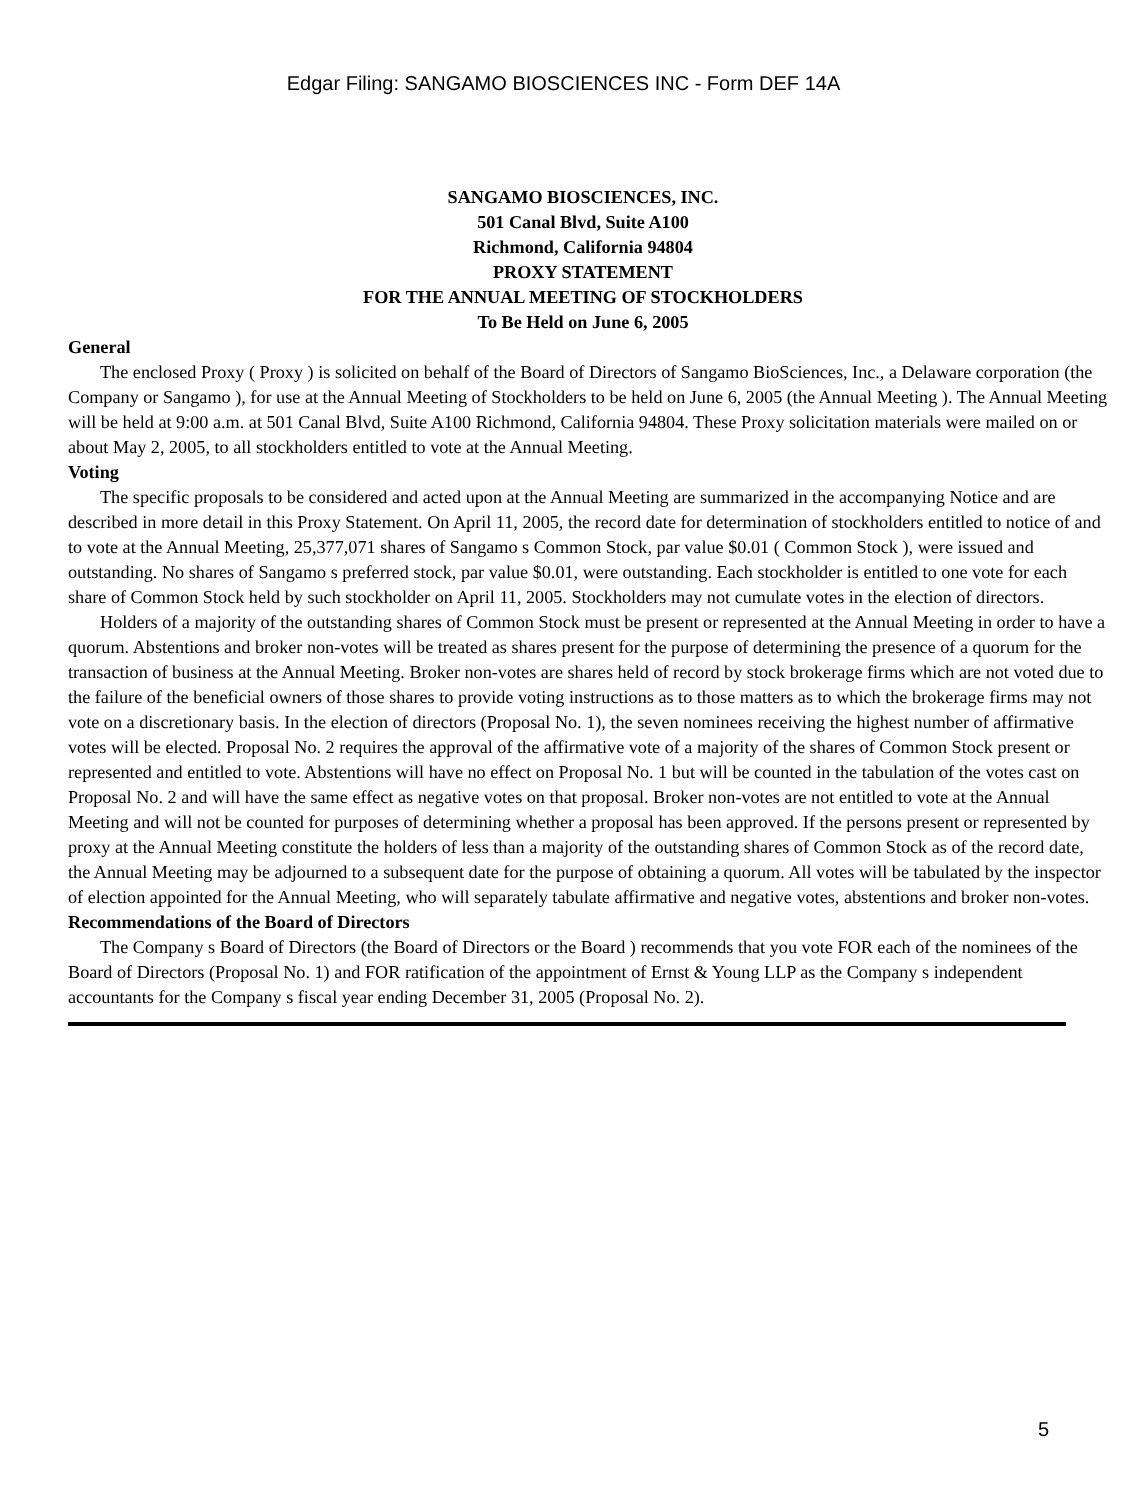Edgar Filing: SANGAMO BIOSCIENCES INC - Form DEF 14A
SANGAMO BIOSCIENCES, INC.
501 Canal Blvd, Suite A100
Richmond, California 94804
PROXY STATEMENT
FOR THE ANNUAL MEETING OF STOCKHOLDERS
To Be Held on June 6, 2005
General
The enclosed Proxy ( Proxy ) is solicited on behalf of the Board of Directors of Sangamo BioSciences, Inc., a Delaware corporation (the Company or Sangamo ), for use at the Annual Meeting of Stockholders to be held on June 6, 2005 (the Annual Meeting ). The Annual Meeting will be held at 9:00 a.m. at 501 Canal Blvd, Suite A100 Richmond, California 94804. These Proxy solicitation materials were mailed on or about May 2, 2005, to all stockholders entitled to vote at the Annual Meeting.
Voting
The specific proposals to be considered and acted upon at the Annual Meeting are summarized in the accompanying Notice and are described in more detail in this Proxy Statement. On April 11, 2005, the record date for determination of stockholders entitled to notice of and to vote at the Annual Meeting, 25,377,071 shares of Sangamo s Common Stock, par value $0.01 ( Common Stock ), were issued and outstanding. No shares of Sangamo s preferred stock, par value $0.01, were outstanding. Each stockholder is entitled to one vote for each share of Common Stock held by such stockholder on April 11, 2005. Stockholders may not cumulate votes in the election of directors.
Holders of a majority of the outstanding shares of Common Stock must be present or represented at the Annual Meeting in order to have a quorum. Abstentions and broker non-votes will be treated as shares present for the purpose of determining the presence of a quorum for the transaction of business at the Annual Meeting. Broker non-votes are shares held of record by stock brokerage firms which are not voted due to the failure of the beneficial owners of those shares to provide voting instructions as to those matters as to which the brokerage firms may not vote on a discretionary basis. In the election of directors (Proposal No. 1), the seven nominees receiving the highest number of affirmative votes will be elected. Proposal No. 2 requires the approval of the affirmative vote of a majority of the shares of Common Stock present or represented and entitled to vote. Abstentions will have no effect on Proposal No. 1 but will be counted in the tabulation of the votes cast on Proposal No. 2 and will have the same effect as negative votes on that proposal. Broker non-votes are not entitled to vote at the Annual Meeting and will not be counted for purposes of determining whether a proposal has been approved. If the persons present or represented by proxy at the Annual Meeting constitute the holders of less than a majority of the outstanding shares of Common Stock as of the record date, the Annual Meeting may be adjourned to a subsequent date for the purpose of obtaining a quorum. All votes will be tabulated by the inspector of election appointed for the Annual Meeting, who will separately tabulate affirmative and negative votes, abstentions and broker non-votes.
Recommendations of the Board of Directors
The Company s Board of Directors (the Board of Directors or the Board ) recommends that you vote FOR each of the nominees of the Board of Directors (Proposal No. 1) and FOR ratification of the appointment of Ernst & Young LLP as the Company s independent accountants for the Company s fiscal year ending December 31, 2005 (Proposal No. 2).
5